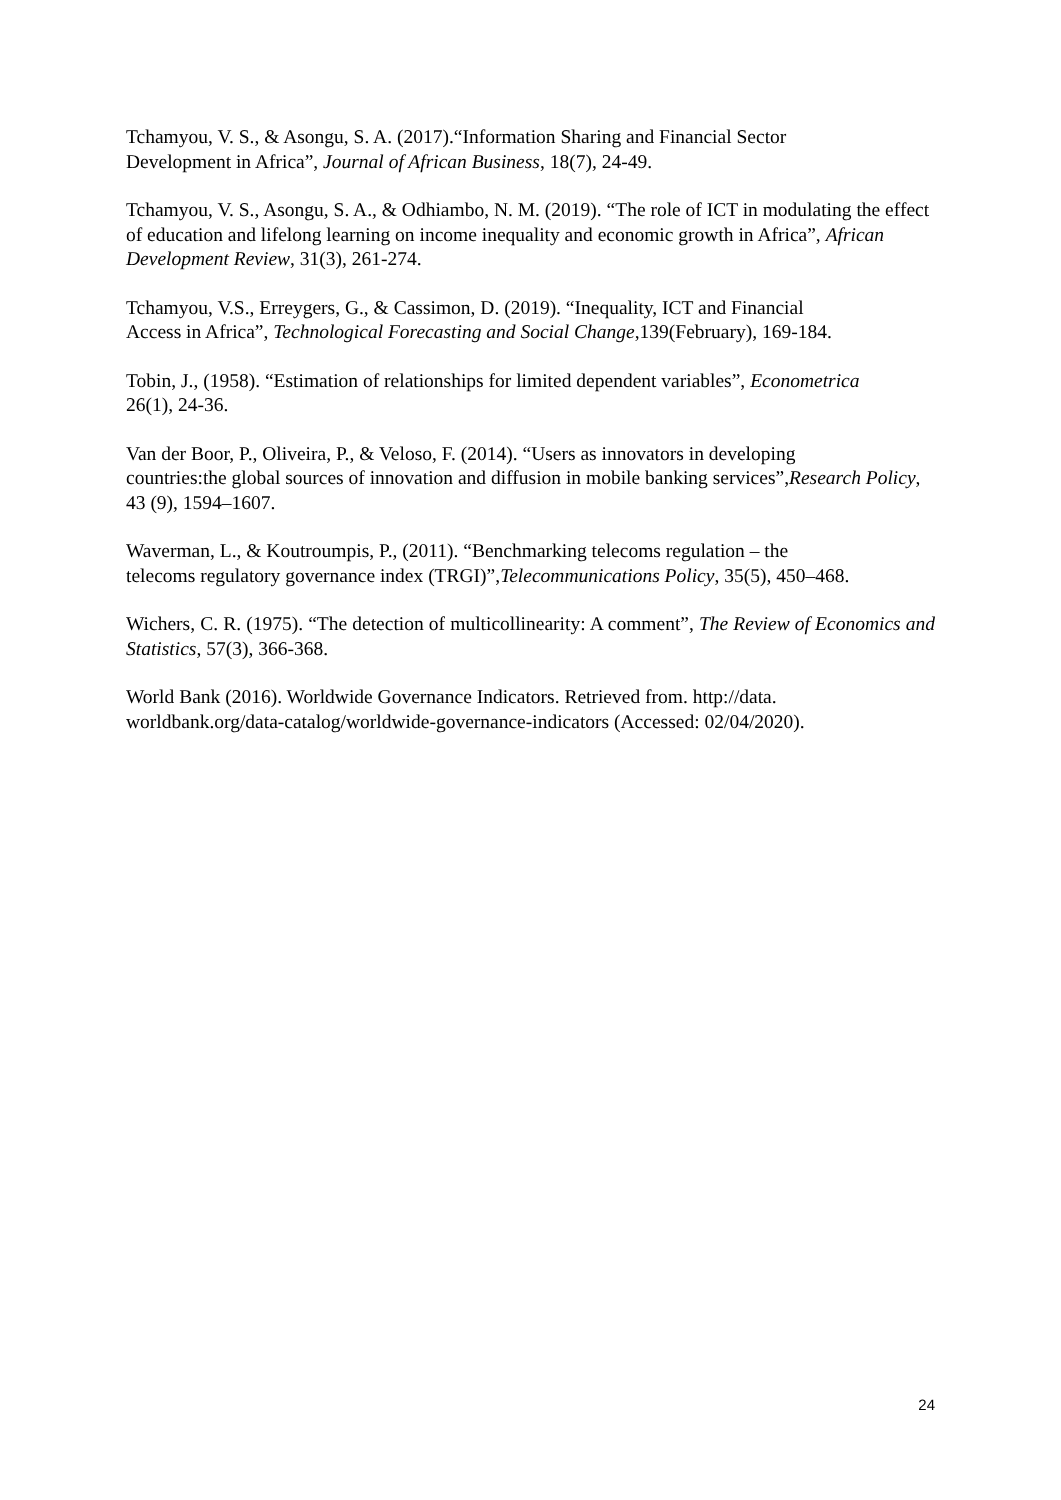Tchamyou, V. S., & Asongu, S. A. (2017).“Information Sharing and Financial Sector
Development in Africa”, Journal of African Business, 18(7), 24-49.
Tchamyou, V. S., Asongu, S. A., & Odhiambo, N. M. (2019). “The role of ICT in modulating the effect of education and lifelong learning on income inequality and economic growth in Africa”, African Development Review, 31(3), 261-274.
Tchamyou, V.S., Erreygers, G., & Cassimon, D. (2019). “Inequality, ICT and Financial
Access in Africa”, Technological Forecasting and Social Change,139(February), 169-184.
Tobin, J., (1958). “Estimation of relationships for limited dependent variables”, Econometrica
26(1), 24-36.
Van der Boor, P., Oliveira, P., & Veloso, F. (2014). “Users as innovators in developing
countries:the global sources of innovation and diffusion in mobile banking services”,Research Policy, 43 (9), 1594–1607.
Waverman, L., & Koutroumpis, P., (2011). “Benchmarking telecoms regulation – the
telecoms regulatory governance index (TRGI)”,Telecommunications Policy, 35(5), 450–468.
Wichers, C. R. (1975). “The detection of multicollinearity: A comment”, The Review of Economics and Statistics, 57(3), 366-368.
World Bank (2016). Worldwide Governance Indicators. Retrieved from. http://data.
worldbank.org/data-catalog/worldwide-governance-indicators (Accessed: 02/04/2020).
24